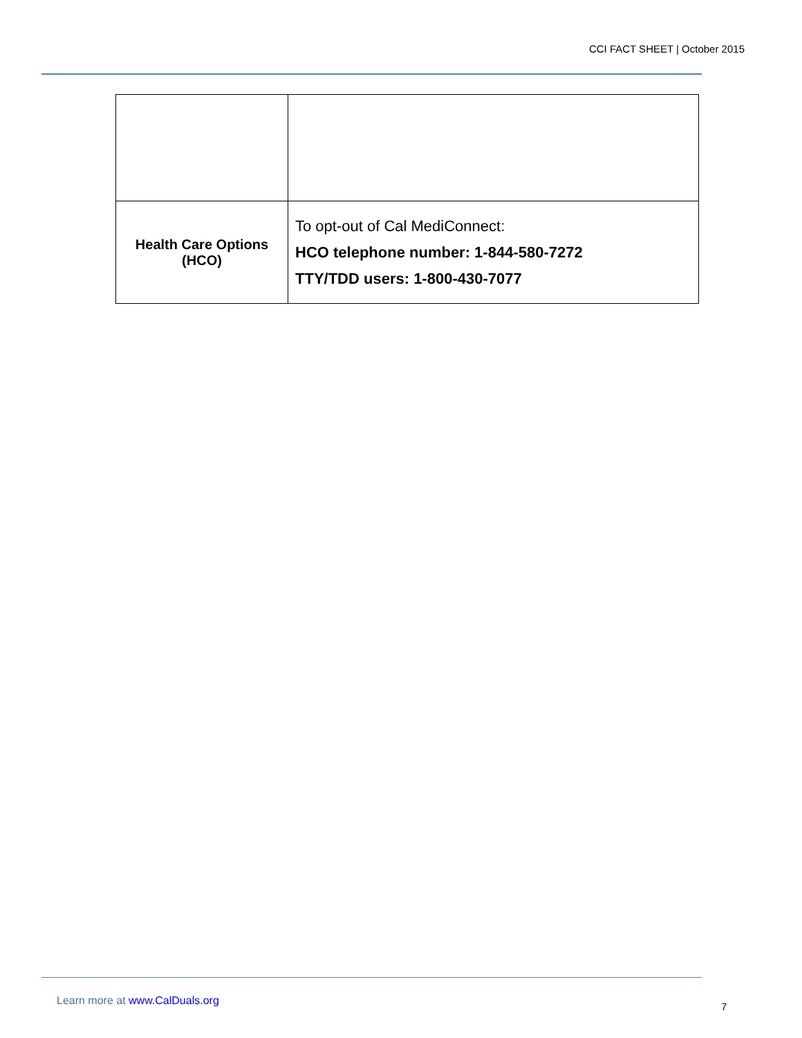CCI FACT SHEET | October 2015
| Health Care Options (HCO) | To opt-out of Cal MediConnect: HCO telephone number: 1-844-580-7272 TTY/TDD users: 1-800-430-7077 |
Learn more at www.CalDuals.org 7